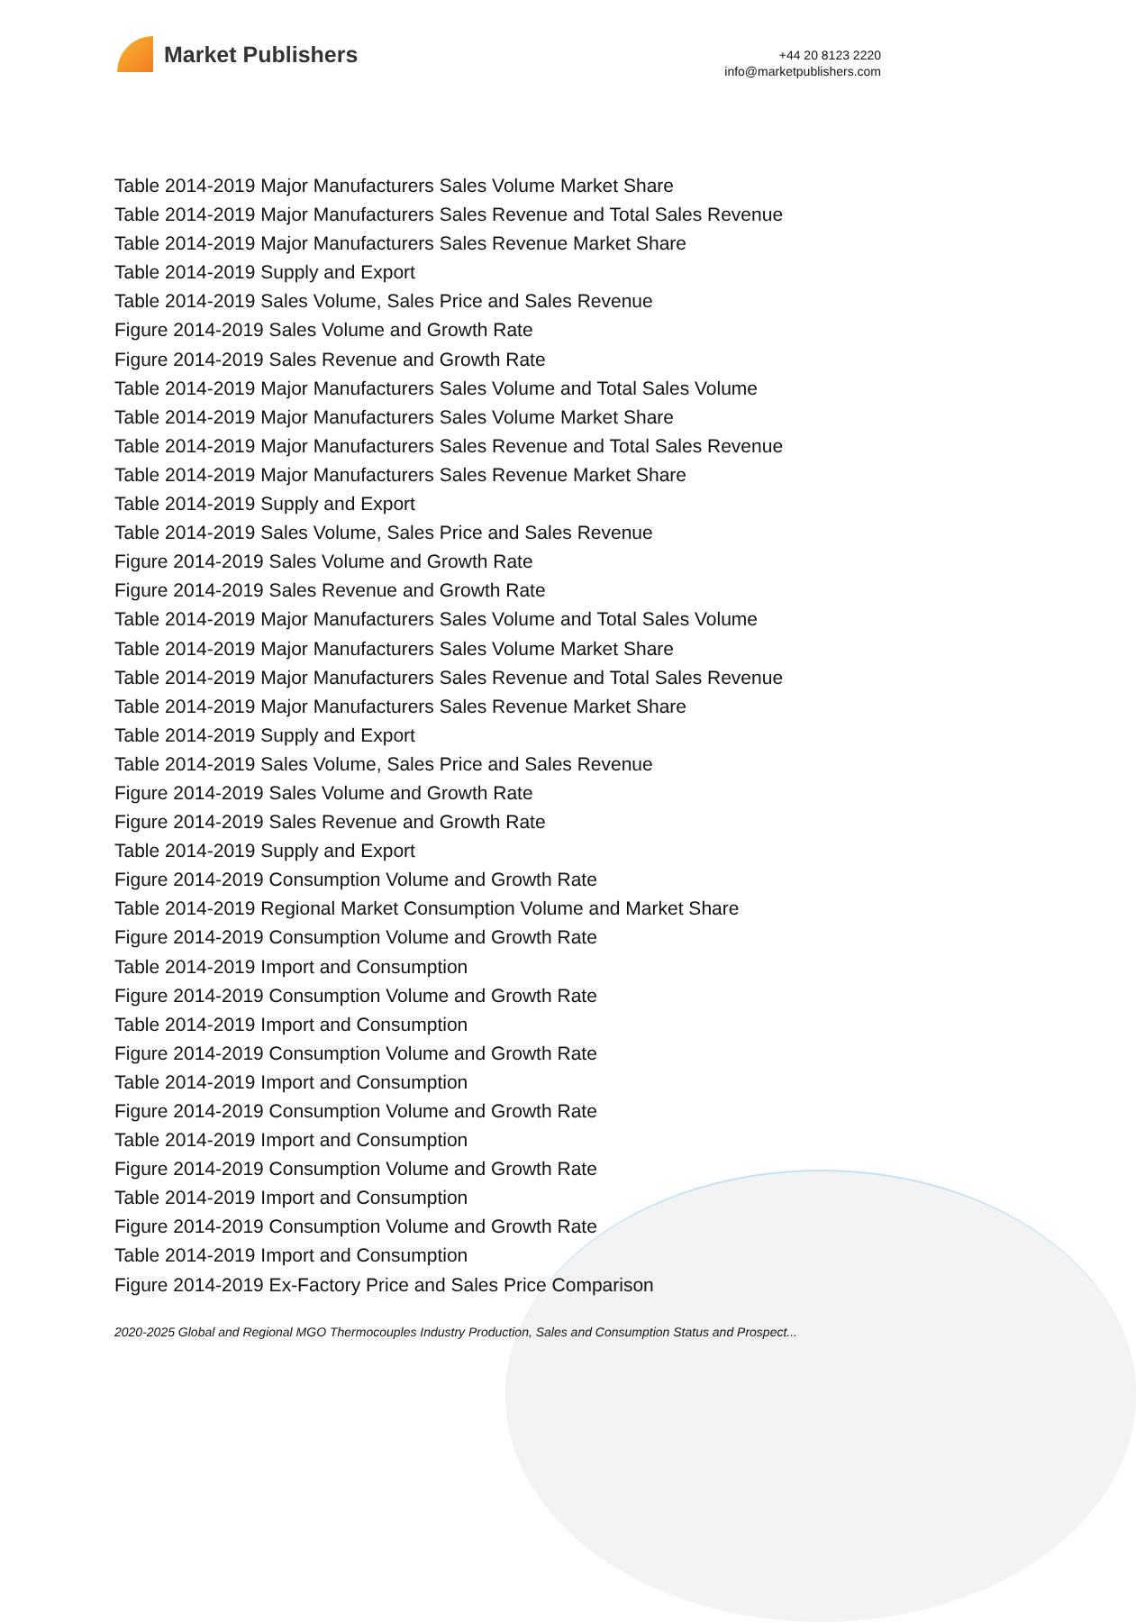Market Publishers
+44 20 8123 2220
info@marketpublishers.com
Table 2014-2019 Major Manufacturers Sales Volume Market Share
Table 2014-2019 Major Manufacturers Sales Revenue and Total Sales Revenue
Table 2014-2019 Major Manufacturers Sales Revenue Market Share
Table 2014-2019 Supply and Export
Table 2014-2019 Sales Volume, Sales Price and Sales Revenue
Figure 2014-2019 Sales Volume and Growth Rate
Figure 2014-2019 Sales Revenue and Growth Rate
Table 2014-2019 Major Manufacturers Sales Volume and Total Sales Volume
Table 2014-2019 Major Manufacturers Sales Volume Market Share
Table 2014-2019 Major Manufacturers Sales Revenue and Total Sales Revenue
Table 2014-2019 Major Manufacturers Sales Revenue Market Share
Table 2014-2019 Supply and Export
Table 2014-2019 Sales Volume, Sales Price and Sales Revenue
Figure 2014-2019 Sales Volume and Growth Rate
Figure 2014-2019 Sales Revenue and Growth Rate
Table 2014-2019 Major Manufacturers Sales Volume and Total Sales Volume
Table 2014-2019 Major Manufacturers Sales Volume Market Share
Table 2014-2019 Major Manufacturers Sales Revenue and Total Sales Revenue
Table 2014-2019 Major Manufacturers Sales Revenue Market Share
Table 2014-2019 Supply and Export
Table 2014-2019 Sales Volume, Sales Price and Sales Revenue
Figure 2014-2019 Sales Volume and Growth Rate
Figure 2014-2019 Sales Revenue and Growth Rate
Table 2014-2019 Supply and Export
Figure 2014-2019 Consumption Volume and Growth Rate
Table 2014-2019 Regional Market Consumption Volume and Market Share
Figure 2014-2019 Consumption Volume and Growth Rate
Table 2014-2019 Import and Consumption
Figure 2014-2019 Consumption Volume and Growth Rate
Table 2014-2019 Import and Consumption
Figure 2014-2019 Consumption Volume and Growth Rate
Table 2014-2019 Import and Consumption
Figure 2014-2019 Consumption Volume and Growth Rate
Table 2014-2019 Import and Consumption
Figure 2014-2019 Consumption Volume and Growth Rate
Table 2014-2019 Import and Consumption
Figure 2014-2019 Consumption Volume and Growth Rate
Table 2014-2019 Import and Consumption
Figure 2014-2019 Ex-Factory Price and Sales Price Comparison
2020-2025 Global and Regional MGO Thermocouples Industry Production, Sales and Consumption Status and Prospect...